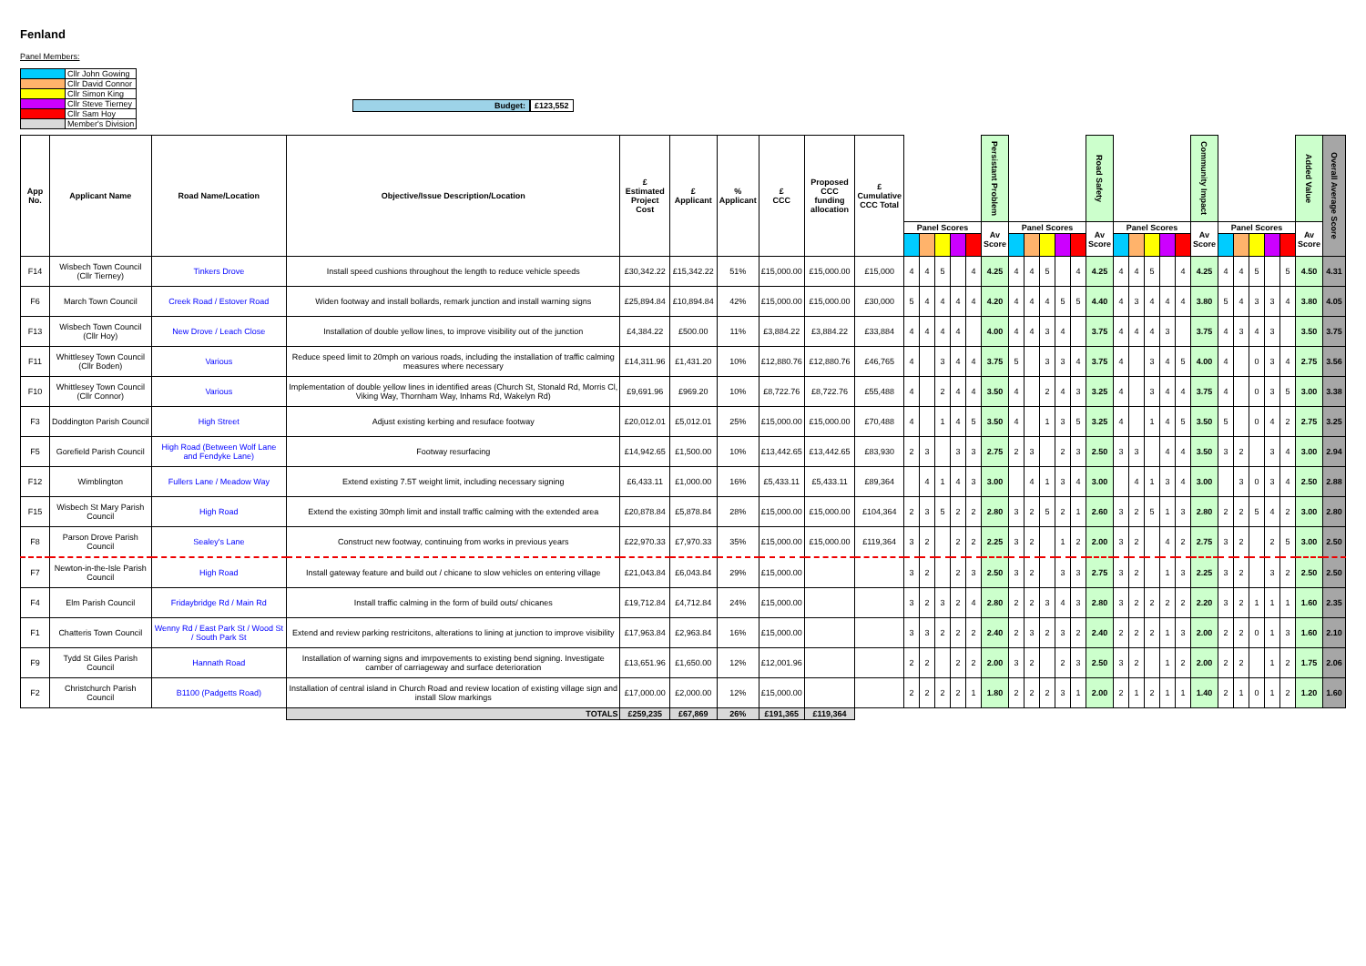Fenland
Panel Members:
| | Cllr John Gowing |
| | Cllr David Connor |
| | Cllr Simon King |
| | Cllr Steve Tierney |
| | Cllr Sam Hoy |
| | Member's Division |
Budget: £123,552
| App No. | Applicant Name | Road Name/Location | Objective/Issue Description/Location | £ Estimated Project Cost | £ Applicant | % Applicant | £ CCC | Proposed CCC funding allocation | £ Cumulative CCC Total | | | | | | Persistant Problem | | | | | | Road Safety | | | | | | Community Impact | | | | | | Added Value | Overall Average Score |
| --- | --- | --- | --- | --- | --- | --- | --- | --- | --- | --- | --- | --- | --- | --- | --- | --- | --- | --- | --- | --- | --- | --- | --- | --- | --- | --- | --- | --- | --- | --- | --- | --- | --- | --- |
| | | | | | | | | | | Panel Scores | | | | | Av Score | Panel Scores | | | | | Av Score | Panel Scores | | | | | Av Score | Panel Scores | | | | | Av Score | |
| F14 | Wisbech Town Council (Cllr Tierney) | Tinkers Drove | Install speed cushions throughout the length to reduce vehicle speeds | £30,342.22 | £15,342.22 | 51% | £15,000.00 | £15,000.00 | £15,000 | 4 | 4 | 5 | | 4 | 4.25 | 4 | 4 | 5 | | 4 | 4.25 | 4 | 4 | 5 | | 4 | 4.25 | 4 | 4 | 5 | | 5 | 4.50 | 4.31 |
| F6 | March Town Council | Creek Road / Estover Road | Widen footway and install bollards, remark junction and install warning signs | £25,894.84 | £10,894.84 | 42% | £15,000.00 | £15,000.00 | £30,000 | 5 | 4 | 4 | 4 | 4 | 4.20 | 4 | 4 | 4 | 5 | 5 | 4.40 | 4 | 3 | 4 | 4 | 4 | 3.80 | 5 | 4 | 3 | 3 | 4 | 3.80 | 4.05 |
| F13 | Wisbech Town Council (Cllr Hoy) | New Drove / Leach Close | Installation of double yellow lines, to improve visibility out of the junction | £4,384.22 | £500.00 | 11% | £3,884.22 | £3,884.22 | £33,884 | 4 | 4 | 4 | 4 | | 4.00 | 4 | 4 | 3 | 4 | | 3.75 | 4 | 4 | 4 | 3 | | 3.75 | 4 | 3 | 4 | 3 | | 3.50 | 3.75 |
| F11 | Whittlesey Town Council (Cllr Boden) | Various | Reduce speed limit to 20mph on various roads, including the installation of traffic calming measures where necessary | £14,311.96 | £1,431.20 | 10% | £12,880.76 | £12,880.76 | £46,765 | 4 | | 3 | 4 | 4 | 3.75 | 5 | | 3 | 3 | 4 | 3.75 | 4 | | 3 | 4 | 5 | 4.00 | 4 | | 0 | 3 | 4 | 2.75 | 3.56 |
| F10 | Whittlesey Town Council (Cllr Connor) | Various | Implementation of double yellow lines in identified areas (Church St, Stonald Rd, Morris Cl, Viking Way, Thornham Way, Inhams Rd, Wakelyn Rd) | £9,691.96 | £969.20 | 10% | £8,722.76 | £8,722.76 | £55,488 | 4 | | 2 | 4 | 4 | 3.50 | 4 | | 2 | 4 | 3 | 3.25 | 4 | | 3 | 4 | 4 | 3.75 | 4 | | 0 | 3 | 5 | 3.00 | 3.38 |
| F3 | Doddington Parish Council | High Street | Adjust existing kerbing and resuface footway | £20,012.01 | £5,012.01 | 25% | £15,000.00 | £15,000.00 | £70,488 | 4 | | 1 | 4 | 5 | 3.50 | 4 | | 1 | 3 | 5 | 3.25 | 4 | | 1 | 4 | 5 | 3.50 | 5 | | 0 | 4 | 2 | 2.75 | 3.25 |
| F5 | Gorefield Parish Council | High Road (Between Wolf Lane and Fendyke Lane) | Footway resurfacing | £14,942.65 | £1,500.00 | 10% | £13,442.65 | £13,442.65 | £83,930 | 2 | 3 | | 3 | 3 | 2.75 | 2 | 3 | | 2 | 3 | 2.50 | 3 | 3 | | 4 | 4 | 3.50 | 3 | 2 | | 3 | 4 | 3.00 | 2.94 |
| F12 | Wimblington | Fullers Lane / Meadow Way | Extend existing 7.5T weight limit, including necessary signing | £6,433.11 | £1,000.00 | 16% | £5,433.11 | £5,433.11 | £89,364 | | 4 | 1 | 4 | 3 | 3.00 | | 4 | 1 | 3 | 4 | 3.00 | | 4 | 1 | 3 | 4 | 3.00 | | 3 | 0 | 3 | 4 | 2.50 | 2.88 |
| F15 | Wisbech St Mary Parish Council | High Road | Extend the existing 30mph limit and install traffic calming with the extended area | £20,878.84 | £5,878.84 | 28% | £15,000.00 | £15,000.00 | £104,364 | 2 | 3 | 5 | 2 | 2 | 2.80 | 3 | 2 | 5 | 2 | 1 | 2.60 | 3 | 2 | 5 | 1 | 3 | 2.80 | 2 | 2 | 5 | 4 | 2 | 3.00 | 2.80 |
| F8 | Parson Drove Parish Council | Sealey's Lane | Construct new footway, continuing from works in previous years | £22,970.33 | £7,970.33 | 35% | £15,000.00 | £15,000.00 | £119,364 | 3 | 2 | | 2 | 2 | 2.25 | 3 | 2 | | 1 | 2 | 2.00 | 3 | 2 | | 4 | 2 | 2.75 | 3 | 2 | | 2 | 5 | 3.00 | 2.50 |
| F7 | Newton-in-the-Isle Parish Council | High Road | Install gateway feature and build out / chicane to slow vehicles on entering village | £21,043.84 | £6,043.84 | 29% | £15,000.00 | | | 3 | 2 | | 2 | 3 | 2.50 | 3 | 2 | | 3 | 3 | 2.75 | 3 | 2 | | 1 | 3 | 2.25 | 3 | 2 | | 3 | 2 | 2.50 | 2.50 |
| F4 | Elm Parish Council | Fridaybridge Rd / Main Rd | Install traffic calming in the form of build outs/ chicanes | £19,712.84 | £4,712.84 | 24% | £15,000.00 | | | 3 | 2 | 3 | 2 | 4 | 2.80 | 2 | 2 | 3 | 4 | 3 | 2.80 | 3 | 2 | 2 | 2 | 2 | 2.20 | 3 | 2 | 1 | 1 | 1 | 1.60 | 2.35 |
| F1 | Chatteris Town Council | Wenny Rd / East Park St / Wood St / South Park St | Extend and review parking restricitons, alterations to lining at junction to improve visibility | £17,963.84 | £2,963.84 | 16% | £15,000.00 | | | 3 | 3 | 2 | 2 | 2 | 2.40 | 2 | 3 | 2 | 3 | 2 | 2.40 | 2 | 2 | 2 | 1 | 3 | 2.00 | 2 | 2 | 0 | 1 | 3 | 1.60 | 2.10 |
| F9 | Tydd St Giles Parish Council | Hannath Road | Installation of warning signs and imrpovements to existing bend signing. Investigate camber of carriageway and surface deterioration | £13,651.96 | £1,650.00 | 12% | £12,001.96 | | | 2 | 2 | | 2 | 2 | 2.00 | 3 | 2 | | 2 | 3 | 2.50 | 3 | 2 | | 1 | 2 | 2.00 | 2 | 2 | | 1 | 2 | 1.75 | 2.06 |
| F2 | Christchurch Parish Council | B1100 (Padgetts Road) | Installation of central island in Church Road and review location of existing village sign and install Slow markings | £17,000.00 | £2,000.00 | 12% | £15,000.00 | | | 2 | 2 | 2 | 2 | 1 | 1.80 | 2 | 2 | 2 | 3 | 1 | 2.00 | 2 | 1 | 2 | 1 | 1 | 1.40 | 2 | 1 | 0 | 1 | 2 | 1.20 | 1.60 |
| | | | TOTALS | £259,235 | £67,869 | 26% | £191,365 | £119,364 | | | | | | | | | | | | | | | | | | | | | | | | | | |